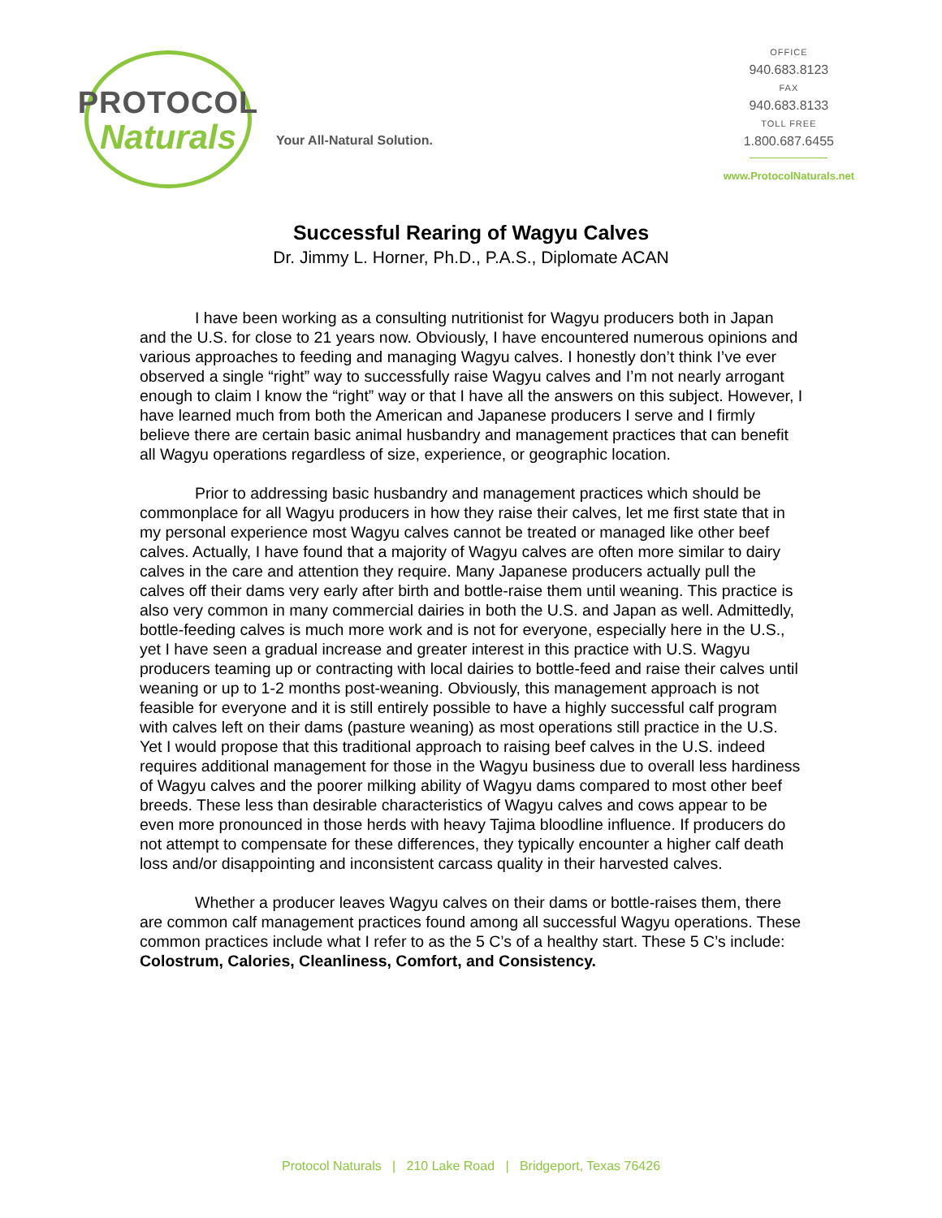PROTOCOL
Naturals
Your All-Natural Solution.
OFFICE
940.683.8123
FAX
940.683.8133
TOLL FREE
1.800.687.6455
www.ProtocolNaturals.net
Successful Rearing of Wagyu Calves
Dr. Jimmy L. Horner, Ph.D., P.A.S., Diplomate ACAN
I have been working as a consulting nutritionist for Wagyu producers both in Japan and the U.S. for close to 21 years now. Obviously, I have encountered numerous opinions and various approaches to feeding and managing Wagyu calves. I honestly don’t think I’ve ever observed a single “right” way to successfully raise Wagyu calves and I’m not nearly arrogant enough to claim I know the “right” way or that I have all the answers on this subject. However, I have learned much from both the American and Japanese producers I serve and I firmly believe there are certain basic animal husbandry and management practices that can benefit all Wagyu operations regardless of size, experience, or geographic location.
Prior to addressing basic husbandry and management practices which should be commonplace for all Wagyu producers in how they raise their calves, let me first state that in my personal experience most Wagyu calves cannot be treated or managed like other beef calves. Actually, I have found that a majority of Wagyu calves are often more similar to dairy calves in the care and attention they require. Many Japanese producers actually pull the calves off their dams very early after birth and bottle-raise them until weaning. This practice is also very common in many commercial dairies in both the U.S. and Japan as well. Admittedly, bottle-feeding calves is much more work and is not for everyone, especially here in the U.S., yet I have seen a gradual increase and greater interest in this practice with U.S. Wagyu producers teaming up or contracting with local dairies to bottle-feed and raise their calves until weaning or up to 1-2 months post-weaning. Obviously, this management approach is not feasible for everyone and it is still entirely possible to have a highly successful calf program with calves left on their dams (pasture weaning) as most operations still practice in the U.S. Yet I would propose that this traditional approach to raising beef calves in the U.S. indeed requires additional management for those in the Wagyu business due to overall less hardiness of Wagyu calves and the poorer milking ability of Wagyu dams compared to most other beef breeds. These less than desirable characteristics of Wagyu calves and cows appear to be even more pronounced in those herds with heavy Tajima bloodline influence. If producers do not attempt to compensate for these differences, they typically encounter a higher calf death loss and/or disappointing and inconsistent carcass quality in their harvested calves.
Whether a producer leaves Wagyu calves on their dams or bottle-raises them, there are common calf management practices found among all successful Wagyu operations. These common practices include what I refer to as the 5 C’s of a healthy start. These 5 C’s include: Colostrum, Calories, Cleanliness, Comfort, and Consistency.
Protocol Naturals | 210 Lake Road | Bridgeport, Texas 76426